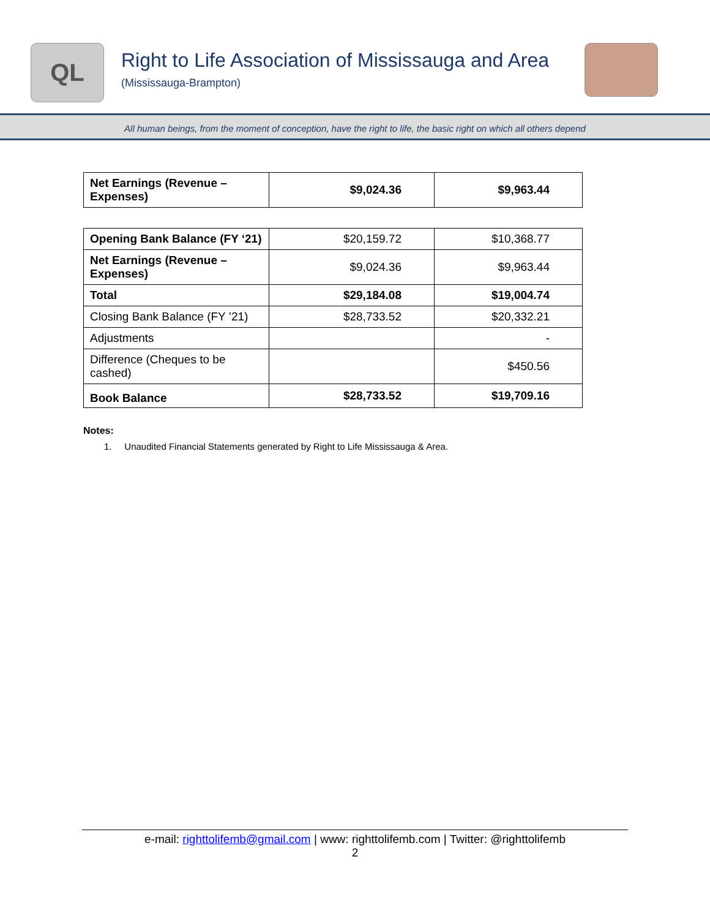QL
Right to Life Association of Mississauga and Area
(Mississauga-Brampton)
All human beings, from the moment of conception, have the right to life, the basic right on which all others depend
| Net Earnings (Revenue – Expenses) | $9,024.36 | $9,963.44 |
| Opening Bank Balance (FY ‘21) | $20,159.72 | $10,368.77 |
| Net Earnings (Revenue – Expenses) | $9,024.36 | $9,963.44 |
| Total | $29,184.08 | $19,004.74 |
| Closing Bank Balance (FY ’21) | $28,733.52 | $20,332.21 |
| Adjustments | | - |
| Difference (Cheques to be cashed) | | $450.56 |
| Book Balance | $28,733.52 | $19,709.16 |
Notes:
1. Unaudited Financial Statements generated by Right to Life Mississauga & Area.
e-mail: righttolifemb@gmail.com | www: righttolifemb.com | Twitter: @righttolifemb
2